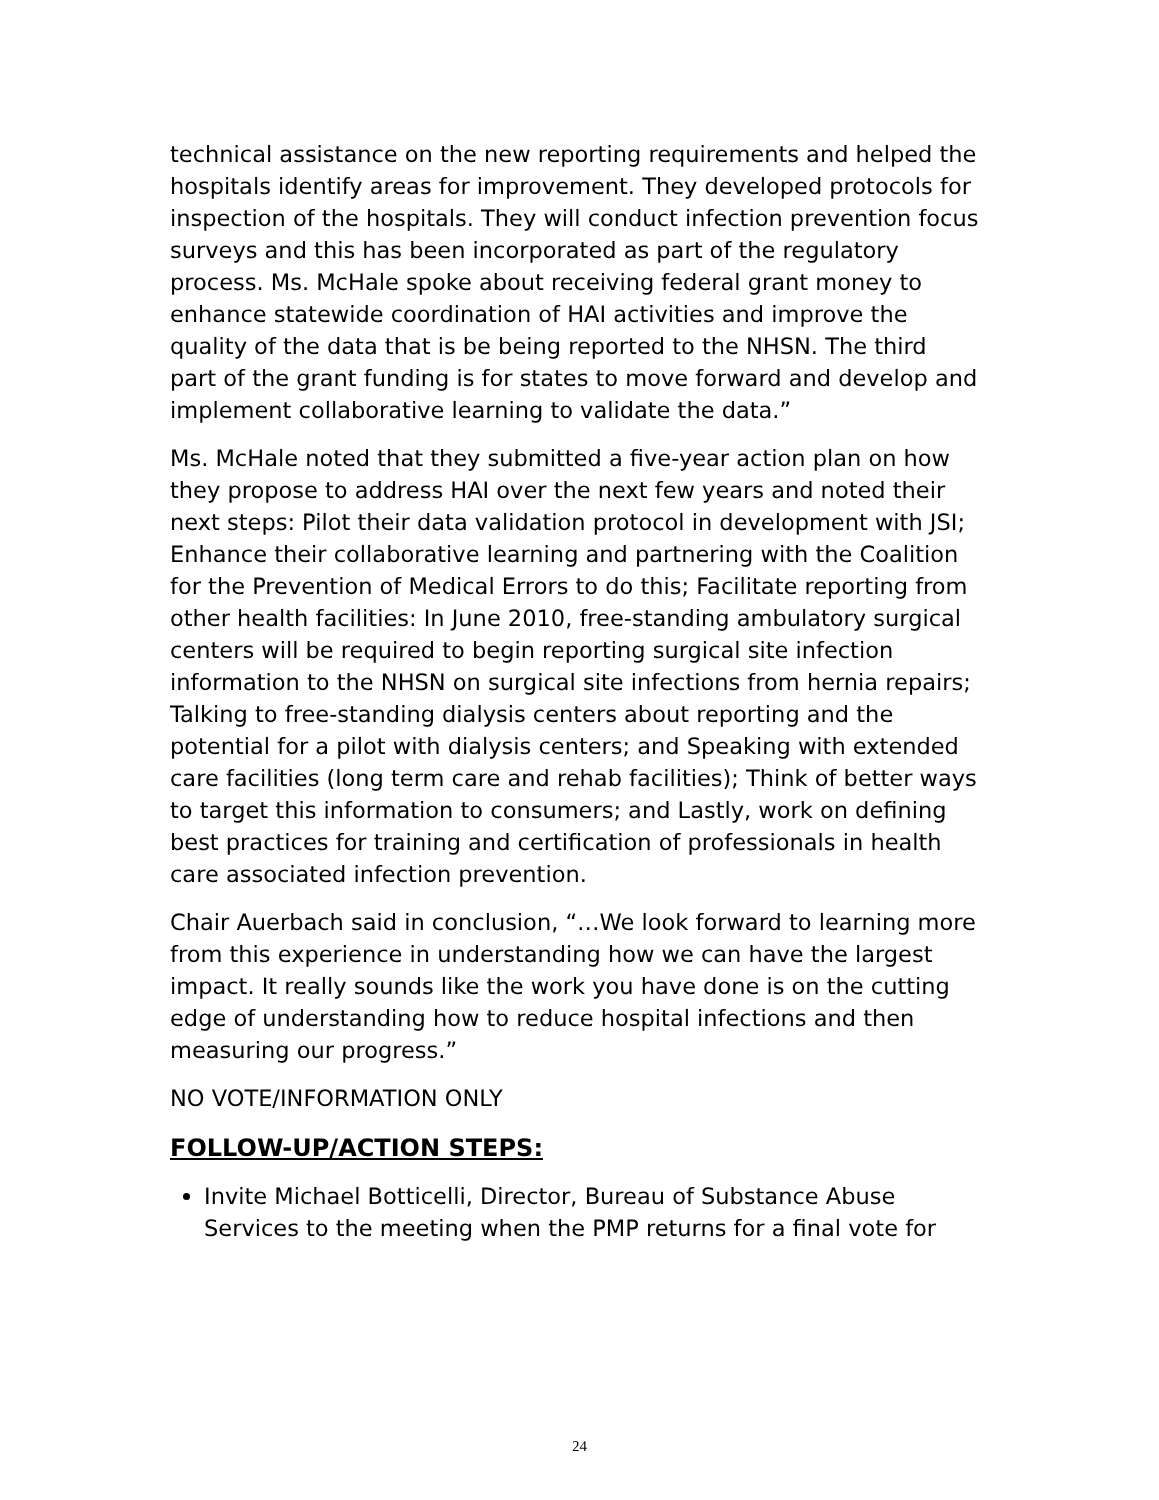technical assistance on the new reporting requirements and helped the hospitals identify areas for improvement. They developed protocols for inspection of the hospitals. They will conduct infection prevention focus surveys and this has been incorporated as part of the regulatory process. Ms. McHale spoke about receiving federal grant money to enhance statewide coordination of HAI activities and improve the quality of the data that is be being reported to the NHSN. The third part of the grant funding is for states to move forward and develop and implement collaborative learning to validate the data.”
Ms. McHale noted that they submitted a five-year action plan on how they propose to address HAI over the next few years and noted their next steps: Pilot their data validation protocol in development with JSI; Enhance their collaborative learning and partnering with the Coalition for the Prevention of Medical Errors to do this; Facilitate reporting from other health facilities: In June 2010, free-standing ambulatory surgical centers will be required to begin reporting surgical site infection information to the NHSN on surgical site infections from hernia repairs; Talking to free-standing dialysis centers about reporting and the potential for a pilot with dialysis centers; and Speaking with extended care facilities (long term care and rehab facilities); Think of better ways to target this information to consumers; and Lastly, work on defining best practices for training and certification of professionals in health care associated infection prevention.
Chair Auerbach said in conclusion, “…We look forward to learning more from this experience in understanding how we can have the largest impact. It really sounds like the work you have done is on the cutting edge of understanding how to reduce hospital infections and then measuring our progress.”
NO VOTE/INFORMATION ONLY
FOLLOW-UP/ACTION STEPS:
Invite Michael Botticelli, Director, Bureau of Substance Abuse Services to the meeting when the PMP returns for a final vote for
24